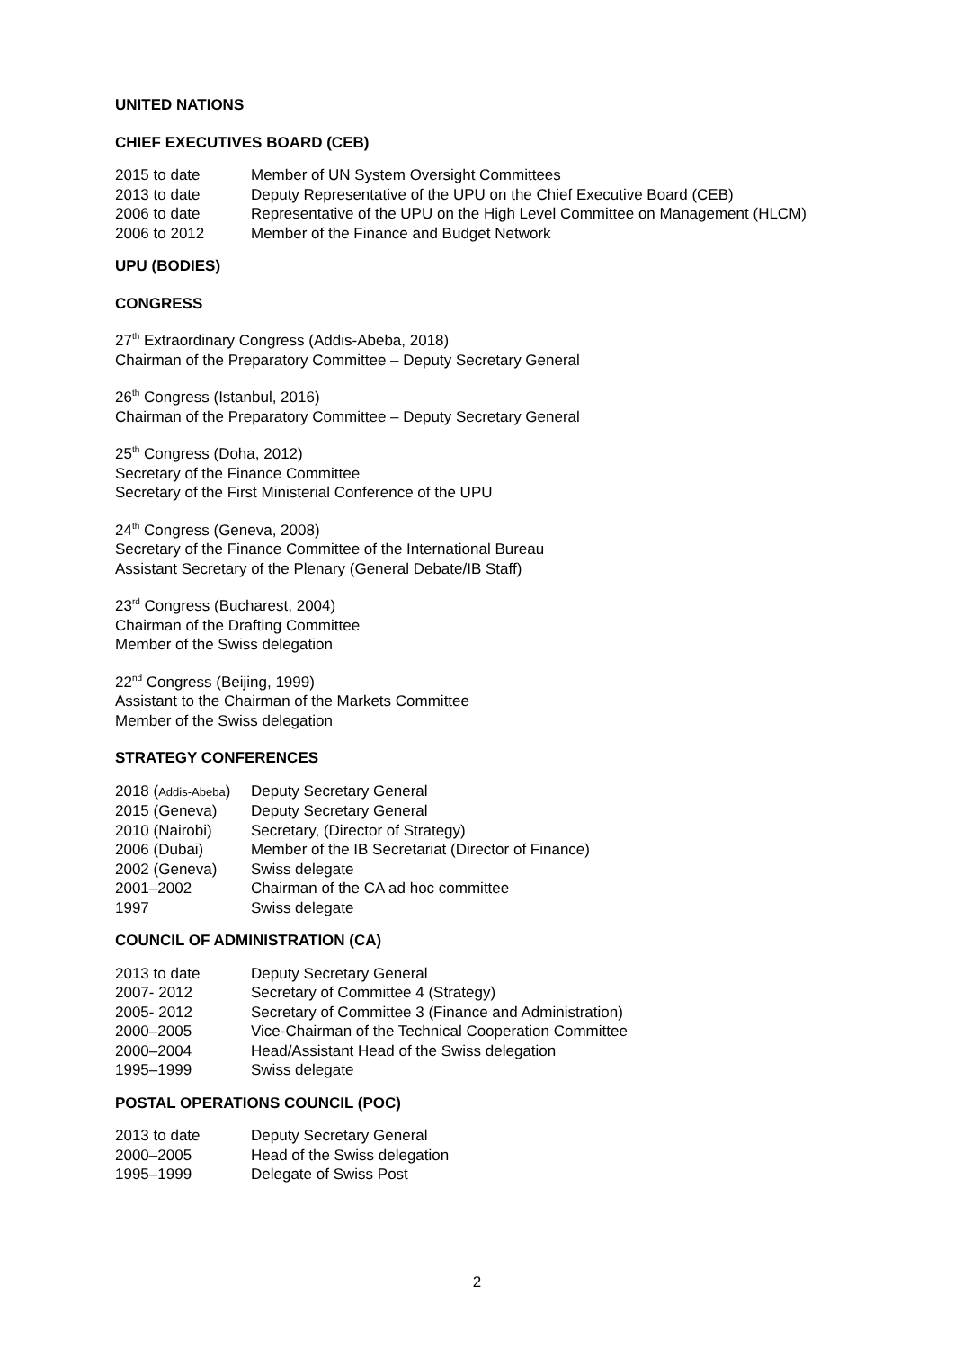UNITED NATIONS
CHIEF EXECUTIVES BOARD (CEB)
| 2015 to date | Member of UN System Oversight Committees |
| 2013 to date | Deputy Representative of the UPU on the Chief Executive Board (CEB) |
| 2006 to date | Representative of the UPU on the High Level Committee on Management (HLCM) |
| 2006 to 2012 | Member of the Finance and Budget Network |
UPU (BODIES)
CONGRESS
27<sup>th</sup> Extraordinary Congress (Addis-Abeba, 2018)
Chairman of the Preparatory Committee – Deputy Secretary General
26<sup>th</sup> Congress (Istanbul, 2016)
Chairman of the Preparatory Committee – Deputy Secretary General
25<sup>th</sup> Congress (Doha, 2012)
Secretary of the Finance Committee
Secretary of the First Ministerial Conference of the UPU
24<sup>th</sup> Congress (Geneva, 2008)
Secretary of the Finance Committee of the International Bureau
Assistant Secretary of the Plenary (General Debate/IB Staff)
23<sup>rd</sup> Congress (Bucharest, 2004)
Chairman of the Drafting Committee
Member of the Swiss delegation
22<sup>nd</sup> Congress (Beijing, 1999)
Assistant to the Chairman of the Markets Committee
Member of the Swiss delegation
STRATEGY CONFERENCES
| 2018 ( Addis-Abeba ) | Deputy Secretary General |
| 2015 (Geneva) | Deputy Secretary General |
| 2010 (Nairobi) | Secretary, (Director of Strategy) |
| 2006 (Dubai) | Member of the IB Secretariat (Director of Finance) |
| 2002 (Geneva) | Swiss delegate |
| 2001–2002 | Chairman of the CA ad hoc committee |
| 1997 | Swiss delegate |
COUNCIL OF ADMINISTRATION (CA)
| 2013 to date | Deputy Secretary General |
| 2007- 2012 | Secretary of Committee 4 (Strategy) |
| 2005- 2012 | Secretary of Committee 3 (Finance and Administration) |
| 2000–2005 | Vice-Chairman of the Technical Cooperation Committee |
| 2000–2004 | Head/Assistant Head of the Swiss delegation |
| 1995–1999 | Swiss delegate |
POSTAL OPERATIONS COUNCIL (POC)
| 2013 to date | Deputy Secretary General |
| 2000–2005 | Head of the Swiss delegation |
| 1995–1999 | Delegate of Swiss Post |
2